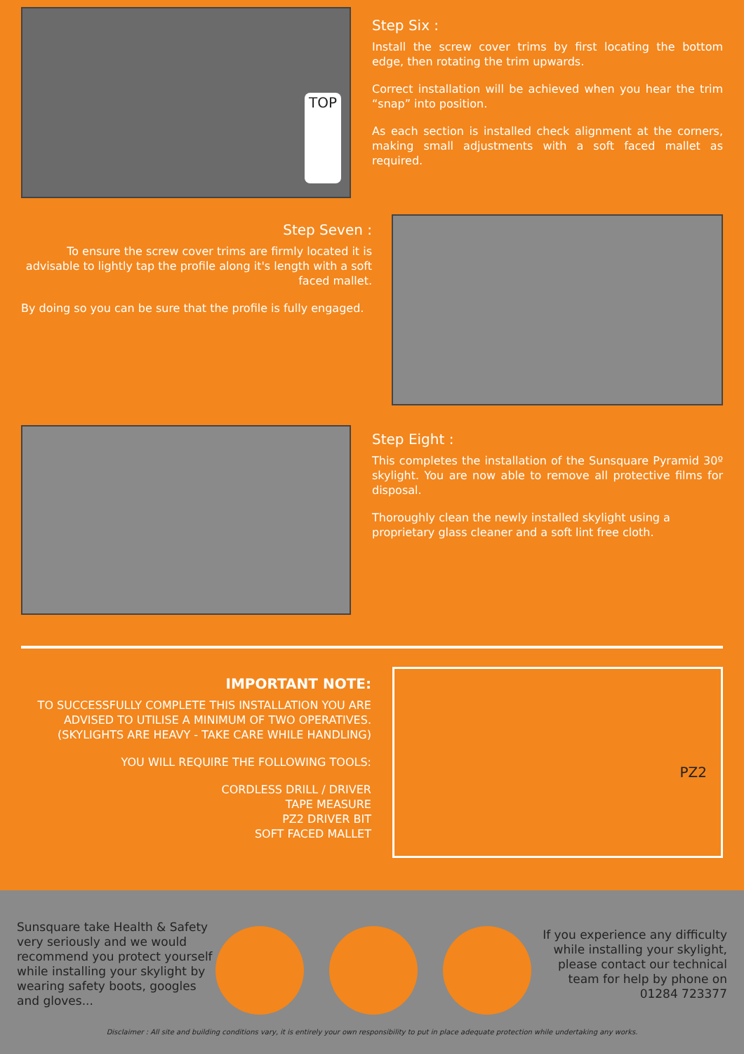TOP
Step Six :
Install the screw cover trims by first locating the bottom edge, then rotating the trim upwards.
Correct installation will be achieved when you hear the trim “snap” into position.
As each section is installed check alignment at the corners, making small adjustments with a soft faced mallet as required.
Step Seven :
To ensure the screw cover trims are firmly located it is advisable to lightly tap the profile along it's length with a soft faced mallet.
By doing so you can be sure that the profile is fully engaged.
Step Eight :
This completes the installation of the Sunsquare Pyramid 30º skylight. You are now able to remove all protective films for disposal.
Thoroughly clean the newly installed skylight using a proprietary glass cleaner and a soft lint free cloth.
IMPORTANT NOTE:
TO SUCCESSFULLY COMPLETE THIS INSTALLATION YOU ARE ADVISED TO UTILISE A MINIMUM OF TWO OPERATIVES. (SKYLIGHTS ARE HEAVY - TAKE CARE WHILE HANDLING)
YOU WILL REQUIRE THE FOLLOWING TOOLS:
CORDLESS DRILL / DRIVER
TAPE MEASURE
PZ2 DRIVER BIT
SOFT FACED MALLET
PZ2
Sunsquare take Health & Safety very seriously and we would recommend you protect yourself while installing your skylight by wearing safety boots, googles and gloves...
If you experience any difficulty while installing your skylight, please contact our technical team for help by phone on 01284 723377
Disclaimer : All site and building conditions vary, it is entirely your own responsibility to put in place adequate protection while undertaking any works.